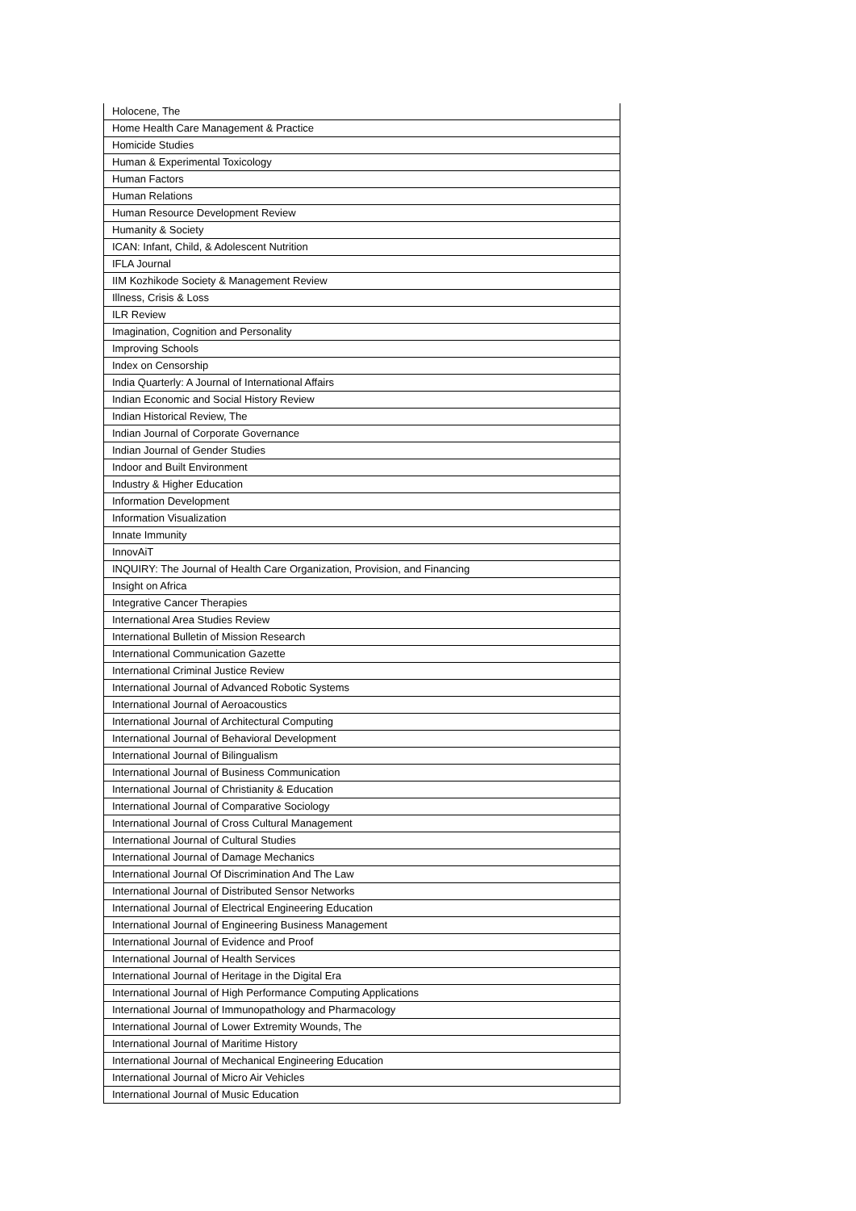| Holocene, The |
| Home Health Care Management & Practice |
| Homicide Studies |
| Human & Experimental Toxicology |
| Human Factors |
| Human Relations |
| Human Resource Development Review |
| Humanity & Society |
| ICAN: Infant, Child, & Adolescent Nutrition |
| IFLA Journal |
| IIM Kozhikode Society & Management Review |
| Illness, Crisis & Loss |
| ILR Review |
| Imagination, Cognition and Personality |
| Improving Schools |
| Index on Censorship |
| India Quarterly: A Journal of International Affairs |
| Indian Economic and Social History Review |
| Indian Historical Review, The |
| Indian Journal of Corporate Governance |
| Indian Journal of Gender Studies |
| Indoor and Built Environment |
| Industry & Higher Education |
| Information Development |
| Information Visualization |
| Innate Immunity |
| InnovAiT |
| INQUIRY: The Journal of Health Care Organization, Provision, and Financing |
| Insight on Africa |
| Integrative Cancer Therapies |
| International Area Studies Review |
| International Bulletin of Mission Research |
| International Communication Gazette |
| International Criminal Justice Review |
| International Journal of Advanced Robotic Systems |
| International Journal of Aeroacoustics |
| International Journal of Architectural Computing |
| International Journal of Behavioral Development |
| International Journal of Bilingualism |
| International Journal of Business Communication |
| International Journal of Christianity & Education |
| International Journal of Comparative Sociology |
| International Journal of Cross Cultural Management |
| International Journal of Cultural Studies |
| International Journal of Damage Mechanics |
| International Journal Of Discrimination And The Law |
| International Journal of Distributed Sensor Networks |
| International Journal of Electrical Engineering Education |
| International Journal of Engineering Business Management |
| International Journal of Evidence and Proof |
| International Journal of Health Services |
| International Journal of Heritage in the Digital Era |
| International Journal of High Performance Computing Applications |
| International Journal of Immunopathology and Pharmacology |
| International Journal of Lower Extremity Wounds, The |
| International Journal of Maritime History |
| International Journal of Mechanical Engineering Education |
| International Journal of Micro Air Vehicles |
| International Journal of Music Education |